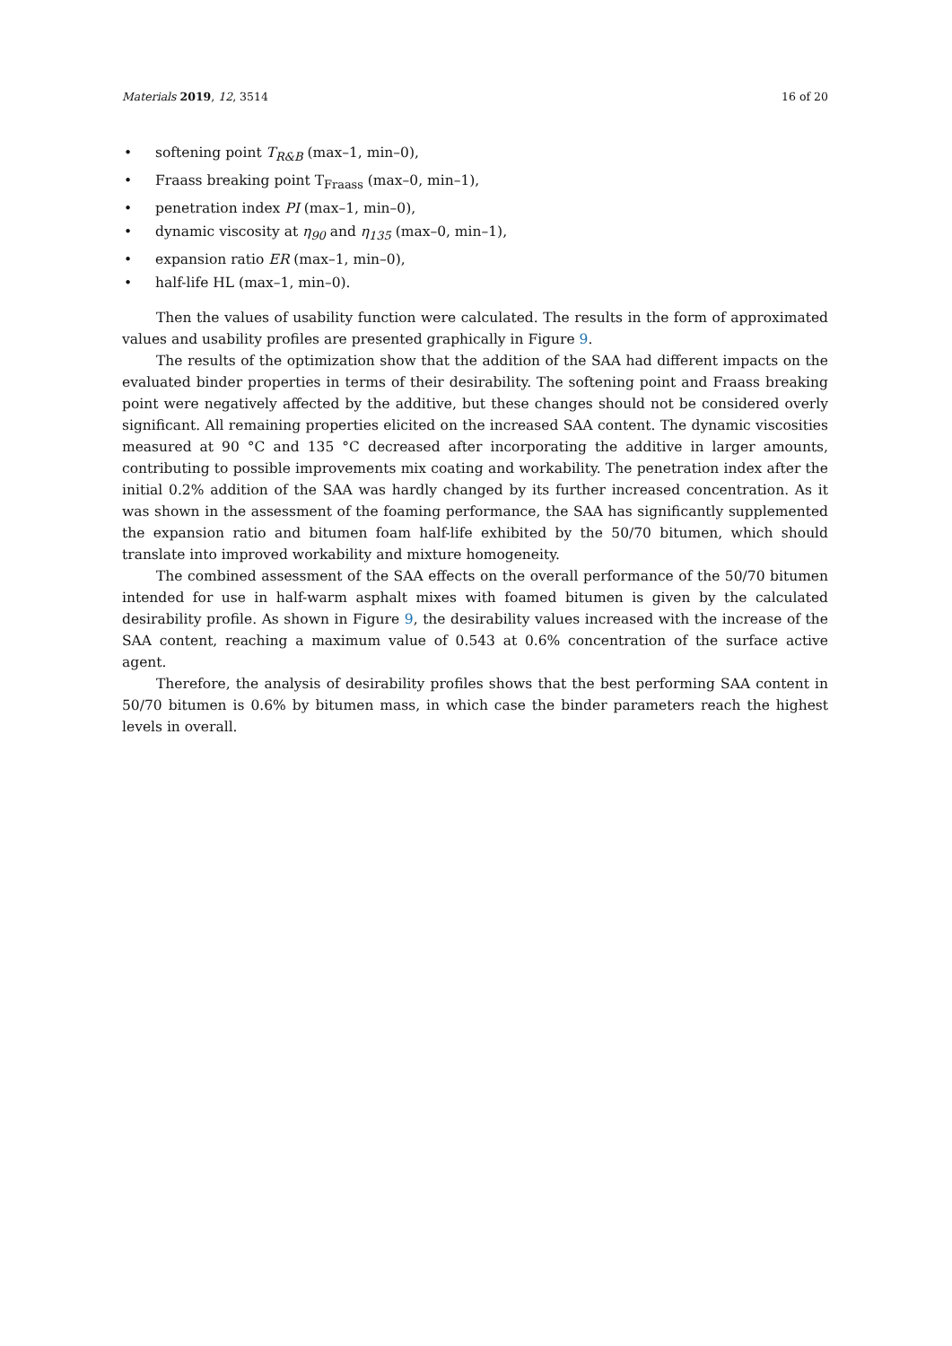Materials 2019, 12, 3514 16 of 20
• softening point T<sub>R&B</sub> (max–1, min–0),
• Fraass breaking point T<sub>Fraass</sub> (max–0, min–1),
• penetration index PI (max–1, min–0),
• dynamic viscosity at η<sub>90</sub> and η<sub>135</sub> (max–0, min–1),
• expansion ratio ER (max–1, min–0),
• half-life HL (max–1, min–0).
Then the values of usability function were calculated. The results in the form of approximated values and usability profiles are presented graphically in Figure 9.
The results of the optimization show that the addition of the SAA had different impacts on the evaluated binder properties in terms of their desirability. The softening point and Fraass breaking point were negatively affected by the additive, but these changes should not be considered overly significant. All remaining properties elicited on the increased SAA content. The dynamic viscosities measured at 90 °C and 135 °C decreased after incorporating the additive in larger amounts, contributing to possible improvements mix coating and workability. The penetration index after the initial 0.2% addition of the SAA was hardly changed by its further increased concentration. As it was shown in the assessment of the foaming performance, the SAA has significantly supplemented the expansion ratio and bitumen foam half-life exhibited by the 50/70 bitumen, which should translate into improved workability and mixture homogeneity.
The combined assessment of the SAA effects on the overall performance of the 50/70 bitumen intended for use in half-warm asphalt mixes with foamed bitumen is given by the calculated desirability profile. As shown in Figure 9, the desirability values increased with the increase of the SAA content, reaching a maximum value of 0.543 at 0.6% concentration of the surface active agent.
Therefore, the analysis of desirability profiles shows that the best performing SAA content in 50/70 bitumen is 0.6% by bitumen mass, in which case the binder parameters reach the highest levels in overall.